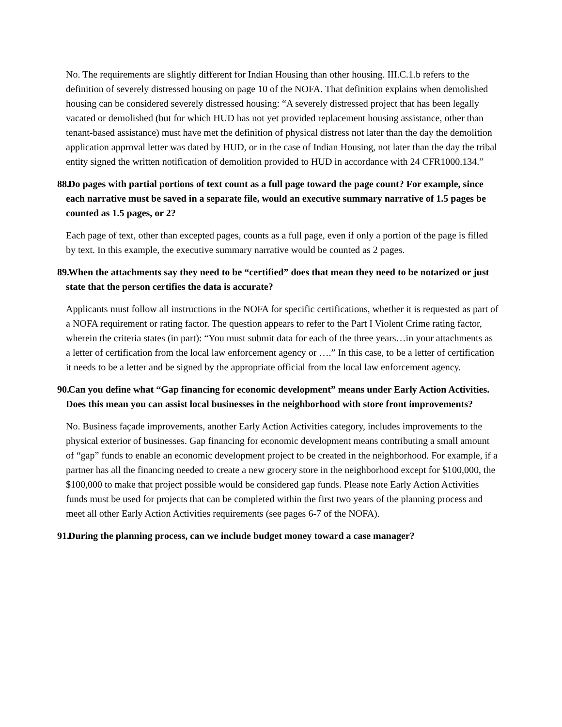No. The requirements are slightly different for Indian Housing than other housing. III.C.1.b refers to the definition of severely distressed housing on page 10 of the NOFA. That definition explains when demolished housing can be considered severely distressed housing: “A severely distressed project that has been legally vacated or demolished (but for which HUD has not yet provided replacement housing assistance, other than tenant-based assistance) must have met the definition of physical distress not later than the day the demolition application approval letter was dated by HUD, or in the case of Indian Housing, not later than the day the tribal entity signed the written notification of demolition provided to HUD in accordance with 24 CFR1000.134.”
88. Do pages with partial portions of text count as a full page toward the page count? For example, since each narrative must be saved in a separate file, would an executive summary narrative of 1.5 pages be counted as 1.5 pages, or 2?
Each page of text, other than excepted pages, counts as a full page, even if only a portion of the page is filled by text. In this example, the executive summary narrative would be counted as 2 pages.
89. When the attachments say they need to be “certified” does that mean they need to be notarized or just state that the person certifies the data is accurate?
Applicants must follow all instructions in the NOFA for specific certifications, whether it is requested as part of a NOFA requirement or rating factor. The question appears to refer to the Part I Violent Crime rating factor, wherein the criteria states (in part): “You must submit data for each of the three years…in your attachments as a letter of certification from the local law enforcement agency or ….” In this case, to be a letter of certification it needs to be a letter and be signed by the appropriate official from the local law enforcement agency.
90. Can you define what “Gap financing for economic development” means under Early Action Activities. Does this mean you can assist local businesses in the neighborhood with store front improvements?
No. Business façade improvements, another Early Action Activities category, includes improvements to the physical exterior of businesses. Gap financing for economic development means contributing a small amount of “gap” funds to enable an economic development project to be created in the neighborhood. For example, if a partner has all the financing needed to create a new grocery store in the neighborhood except for $100,000, the $100,000 to make that project possible would be considered gap funds. Please note Early Action Activities funds must be used for projects that can be completed within the first two years of the planning process and meet all other Early Action Activities requirements (see pages 6-7 of the NOFA).
91. During the planning process, can we include budget money toward a case manager?